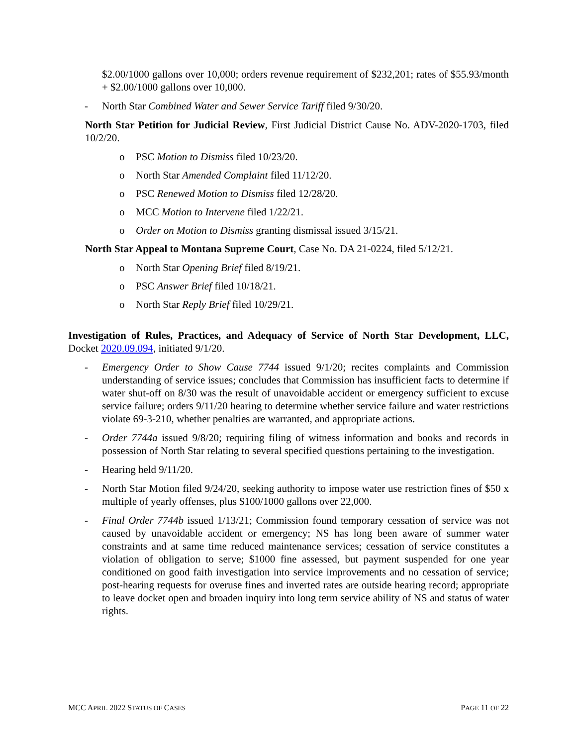$2.00/1000 gallons over 10,000; orders revenue requirement of $232,201; rates of $55.93/month + $2.00/1000 gallons over 10,000.
- North Star Combined Water and Sewer Service Tariff filed 9/30/20.
North Star Petition for Judicial Review, First Judicial District Cause No. ADV-2020-1703, filed 10/2/20.
o PSC Motion to Dismiss filed 10/23/20.
o North Star Amended Complaint filed 11/12/20.
o PSC Renewed Motion to Dismiss filed 12/28/20.
o MCC Motion to Intervene filed 1/22/21.
o Order on Motion to Dismiss granting dismissal issued 3/15/21.
North Star Appeal to Montana Supreme Court, Case No. DA 21-0224, filed 5/12/21.
o North Star Opening Brief filed 8/19/21.
o PSC Answer Brief filed 10/18/21.
o North Star Reply Brief filed 10/29/21.
Investigation of Rules, Practices, and Adequacy of Service of North Star Development, LLC, Docket 2020.09.094, initiated 9/1/20.
- Emergency Order to Show Cause 7744 issued 9/1/20; recites complaints and Commission understanding of service issues; concludes that Commission has insufficient facts to determine if water shut-off on 8/30 was the result of unavoidable accident or emergency sufficient to excuse service failure; orders 9/11/20 hearing to determine whether service failure and water restrictions violate 69-3-210, whether penalties are warranted, and appropriate actions.
- Order 7744a issued 9/8/20; requiring filing of witness information and books and records in possession of North Star relating to several specified questions pertaining to the investigation.
- Hearing held 9/11/20.
- North Star Motion filed 9/24/20, seeking authority to impose water use restriction fines of $50 x multiple of yearly offenses, plus $100/1000 gallons over 22,000.
- Final Order 7744b issued 1/13/21; Commission found temporary cessation of service was not caused by unavoidable accident or emergency; NS has long been aware of summer water constraints and at same time reduced maintenance services; cessation of service constitutes a violation of obligation to serve; $1000 fine assessed, but payment suspended for one year conditioned on good faith investigation into service improvements and no cessation of service; post-hearing requests for overuse fines and inverted rates are outside hearing record; appropriate to leave docket open and broaden inquiry into long term service ability of NS and status of water rights.
MCC APRIL 2022 STATUS OF CASES PAGE 11 OF 22